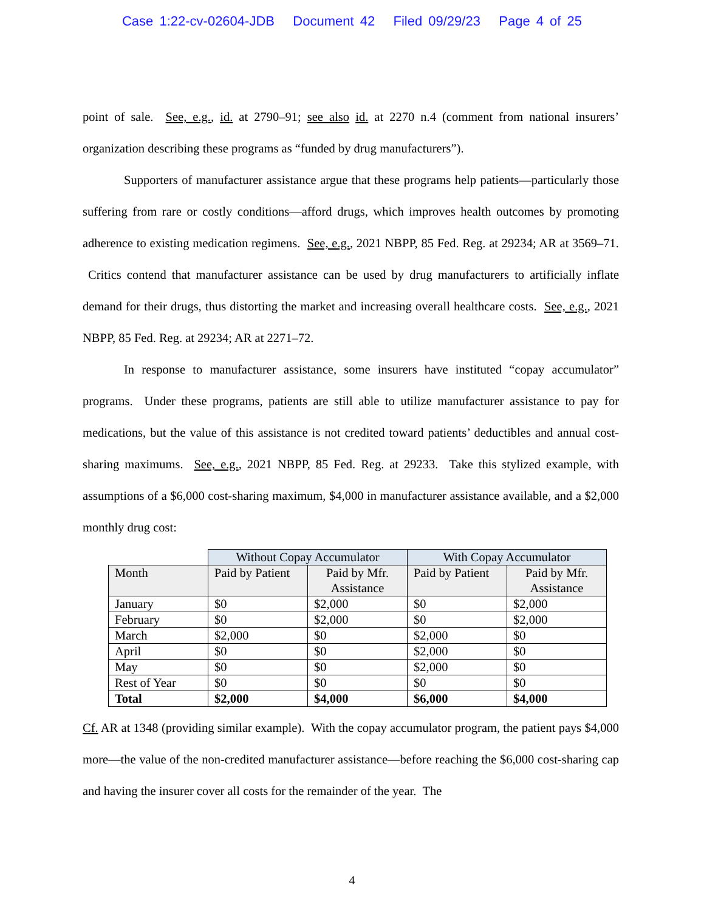Case 1:22-cv-02604-JDB Document 42 Filed 09/29/23 Page 4 of 25
point of sale. See, e.g., id. at 2790–91; see also id. at 2270 n.4 (comment from national insurers’ organization describing these programs as “funded by drug manufacturers”).
Supporters of manufacturer assistance argue that these programs help patients—particularly those suffering from rare or costly conditions—afford drugs, which improves health outcomes by promoting adherence to existing medication regimens. See, e.g., 2021 NBPP, 85 Fed. Reg. at 29234; AR at 3569–71. Critics contend that manufacturer assistance can be used by drug manufacturers to artificially inflate demand for their drugs, thus distorting the market and increasing overall healthcare costs. See, e.g., 2021 NBPP, 85 Fed. Reg. at 29234; AR at 2271–72.
In response to manufacturer assistance, some insurers have instituted “copay accumulator” programs. Under these programs, patients are still able to utilize manufacturer assistance to pay for medications, but the value of this assistance is not credited toward patients’ deductibles and annual cost-sharing maximums. See, e.g., 2021 NBPP, 85 Fed. Reg. at 29233. Take this stylized example, with assumptions of a $6,000 cost-sharing maximum, $4,000 in manufacturer assistance available, and a $2,000 monthly drug cost:
| | Without Copay Accumulator | | With Copay Accumulator | |
| --- | --- | --- | --- | --- |
| Month | Paid by Patient | Paid by Mfr. Assistance | Paid by Patient | Paid by Mfr. Assistance |
| January | $0 | $2,000 | $0 | $2,000 |
| February | $0 | $2,000 | $0 | $2,000 |
| March | $2,000 | $0 | $2,000 | $0 |
| April | $0 | $0 | $2,000 | $0 |
| May | $0 | $0 | $2,000 | $0 |
| Rest of Year | $0 | $0 | $0 | $0 |
| Total | $2,000 | $4,000 | $6,000 | $4,000 |
Cf. AR at 1348 (providing similar example). With the copay accumulator program, the patient pays $4,000 more—the value of the non-credited manufacturer assistance—before reaching the $6,000 cost-sharing cap and having the insurer cover all costs for the remainder of the year. The
4